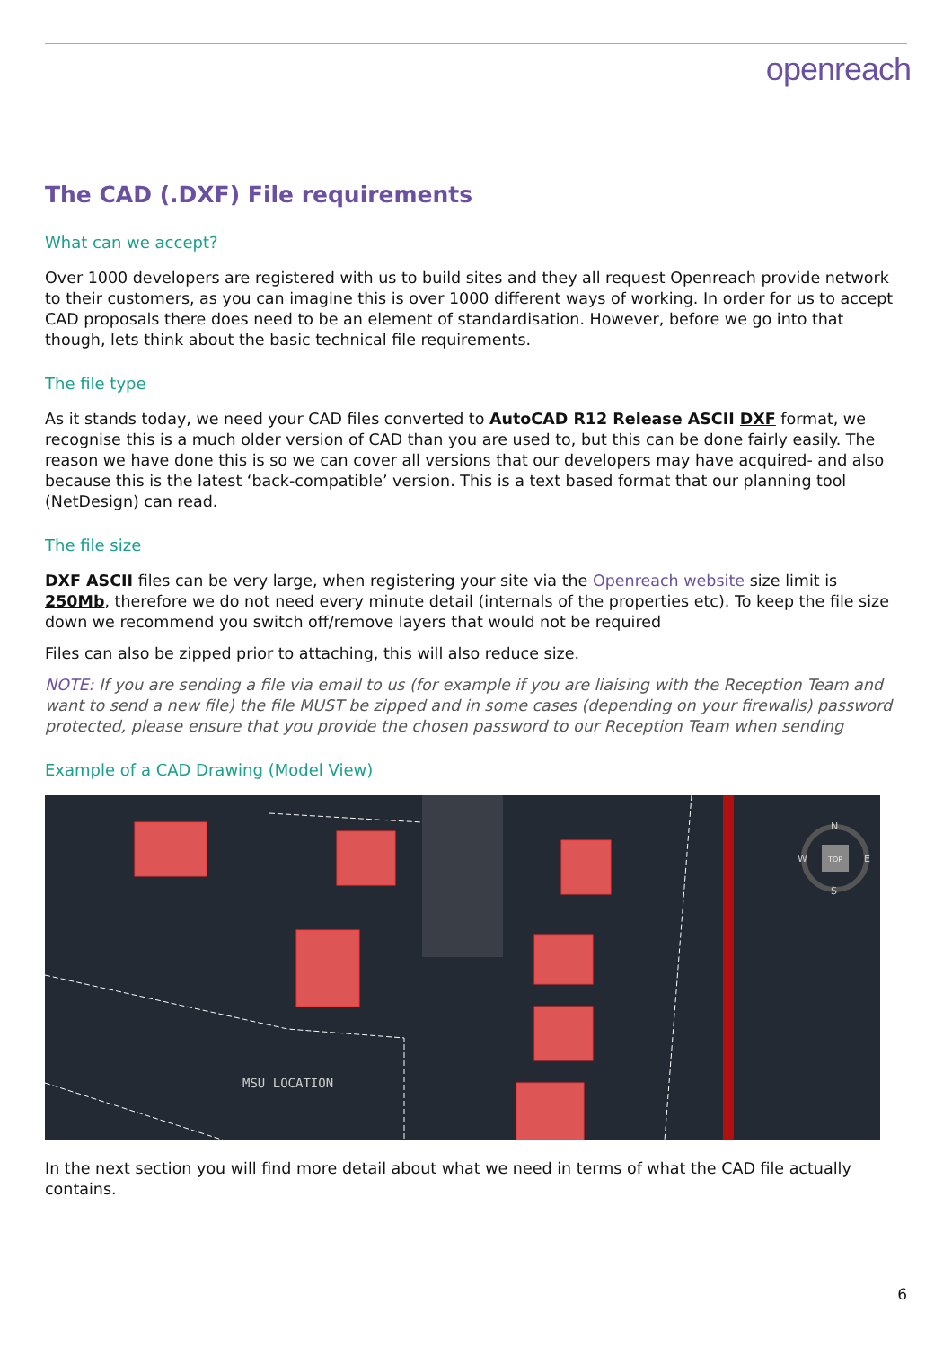openreach
The CAD (.DXF) File requirements
What can we accept?
Over 1000 developers are registered with us to build sites and they all request Openreach provide network to their customers, as you can imagine this is over 1000 different ways of working. In order for us to accept CAD proposals there does need to be an element of standardisation. However, before we go into that though, lets think about the basic technical file requirements.
The file type
As it stands today, we need your CAD files converted to AutoCAD R12 Release ASCII DXF format, we recognise this is a much older version of CAD than you are used to, but this can be done fairly easily. The reason we have done this is so we can cover all versions that our developers may have acquired- and also because this is the latest ‘back-compatible’ version. This is a text based format that our planning tool (NetDesign) can read.
The file size
DXF ASCII files can be very large, when registering your site via the Openreach website size limit is 250Mb, therefore we do not need every minute detail (internals of the properties etc). To keep the file size down we recommend you switch off/remove layers that would not be required
Files can also be zipped prior to attaching, this will also reduce size.
NOTE: If you are sending a file via email to us (for example if you are liaising with the Reception Team and want to send a new file) the file MUST be zipped and in some cases (depending on your firewalls) password protected, please ensure that you provide the chosen password to our Reception Team when sending
Example of a CAD Drawing (Model View)
MSU LOCATION
N
S
W
E
TOP
In the next section you will find more detail about what we need in terms of what the CAD file actually contains.
6